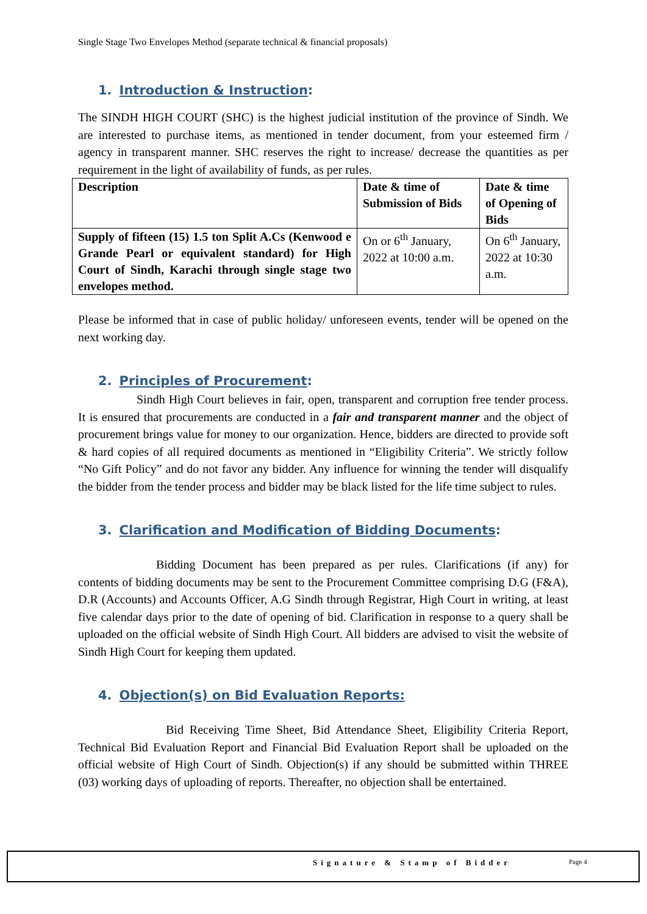Single Stage Two Envelopes Method (separate technical & financial proposals)
1. Introduction & Instruction:
The SINDH HIGH COURT (SHC) is the highest judicial institution of the province of Sindh. We are interested to purchase items, as mentioned in tender document, from your esteemed firm / agency in transparent manner. SHC reserves the right to increase/ decrease the quantities as per requirement in the light of availability of funds, as per rules.
| Description | Date & time of Submission of Bids | Date & time of Opening of Bids |
| --- | --- | --- |
| Supply of fifteen (15) 1.5 ton Split A.Cs (Kenwood e Grande Pearl or equivalent standard) for High Court of Sindh, Karachi through single stage two envelopes method. | On or 6<sup>th</sup> January, 2022 at 10:00 a.m. | On 6<sup>th</sup> January, 2022 at 10:30 a.m. |
Please be informed that in case of public holiday/ unforeseen events, tender will be opened on the next working day.
2. Principles of Procurement:
Sindh High Court believes in fair, open, transparent and corruption free tender process. It is ensured that procurements are conducted in a fair and transparent manner and the object of procurement brings value for money to our organization. Hence, bidders are directed to provide soft & hard copies of all required documents as mentioned in “Eligibility Criteria”. We strictly follow “No Gift Policy” and do not favor any bidder. Any influence for winning the tender will disqualify the bidder from the tender process and bidder may be black listed for the life time subject to rules.
3. Clarification and Modification of Bidding Documents:
Bidding Document has been prepared as per rules. Clarifications (if any) for contents of bidding documents may be sent to the Procurement Committee comprising D.G (F&A), D.R (Accounts) and Accounts Officer, A.G Sindh through Registrar, High Court in writing, at least five calendar days prior to the date of opening of bid. Clarification in response to a query shall be uploaded on the official website of Sindh High Court. All bidders are advised to visit the website of Sindh High Court for keeping them updated.
4. Objection(s) on Bid Evaluation Reports:
Bid Receiving Time Sheet, Bid Attendance Sheet, Eligibility Criteria Report, Technical Bid Evaluation Report and Financial Bid Evaluation Report shall be uploaded on the official website of High Court of Sindh. Objection(s) if any should be submitted within THREE (03) working days of uploading of reports. Thereafter, no objection shall be entertained.
Signature & Stamp of Bidder Page 4